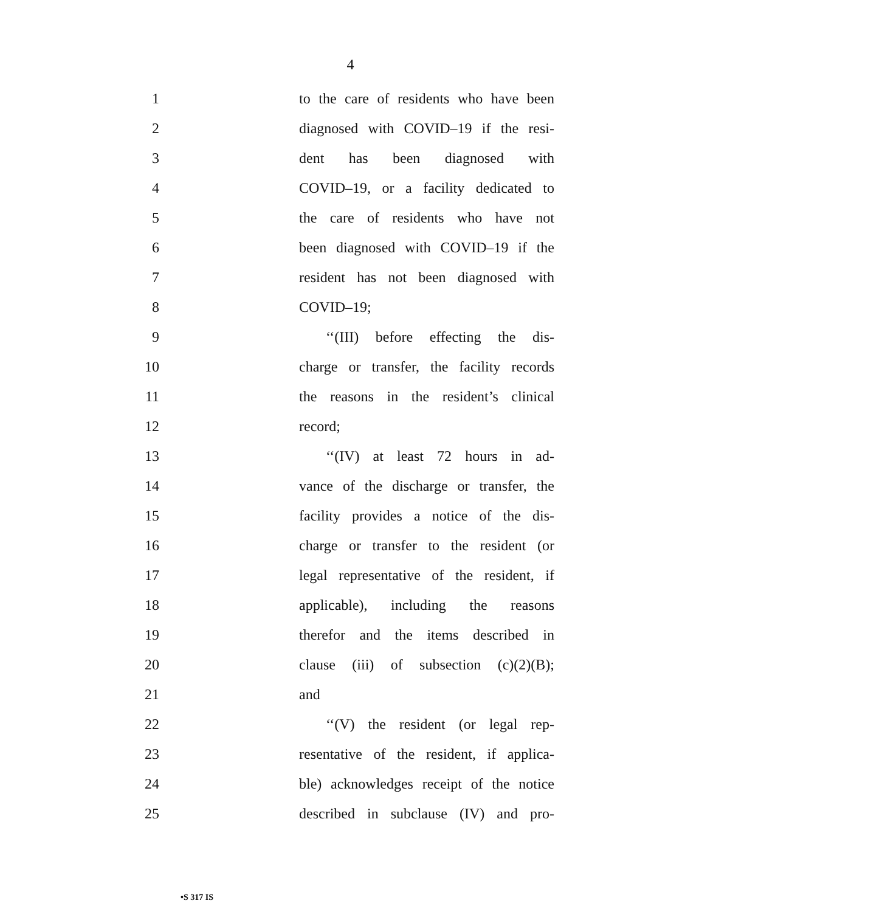4
1 to the care of residents who have been
2 diagnosed with COVID–19 if the resi-
3 dent has been diagnosed with
4 COVID–19, or a facility dedicated to
5 the care of residents who have not
6 been diagnosed with COVID–19 if the
7 resident has not been diagnosed with
8 COVID–19;
9 ‘‘(III) before effecting the dis-
10 charge or transfer, the facility records
11 the reasons in the resident’s clinical
12 record;
13 ‘‘(IV) at least 72 hours in ad-
14 vance of the discharge or transfer, the
15 facility provides a notice of the dis-
16 charge or transfer to the resident (or
17 legal representative of the resident, if
18 applicable), including the reasons
19 therefor and the items described in
20 clause (iii) of subsection (c)(2)(B);
21 and
22 ‘‘(V) the resident (or legal rep-
23 resentative of the resident, if applica-
24 ble) acknowledges receipt of the notice
25 described in subclause (IV) and pro-
•S 317 IS